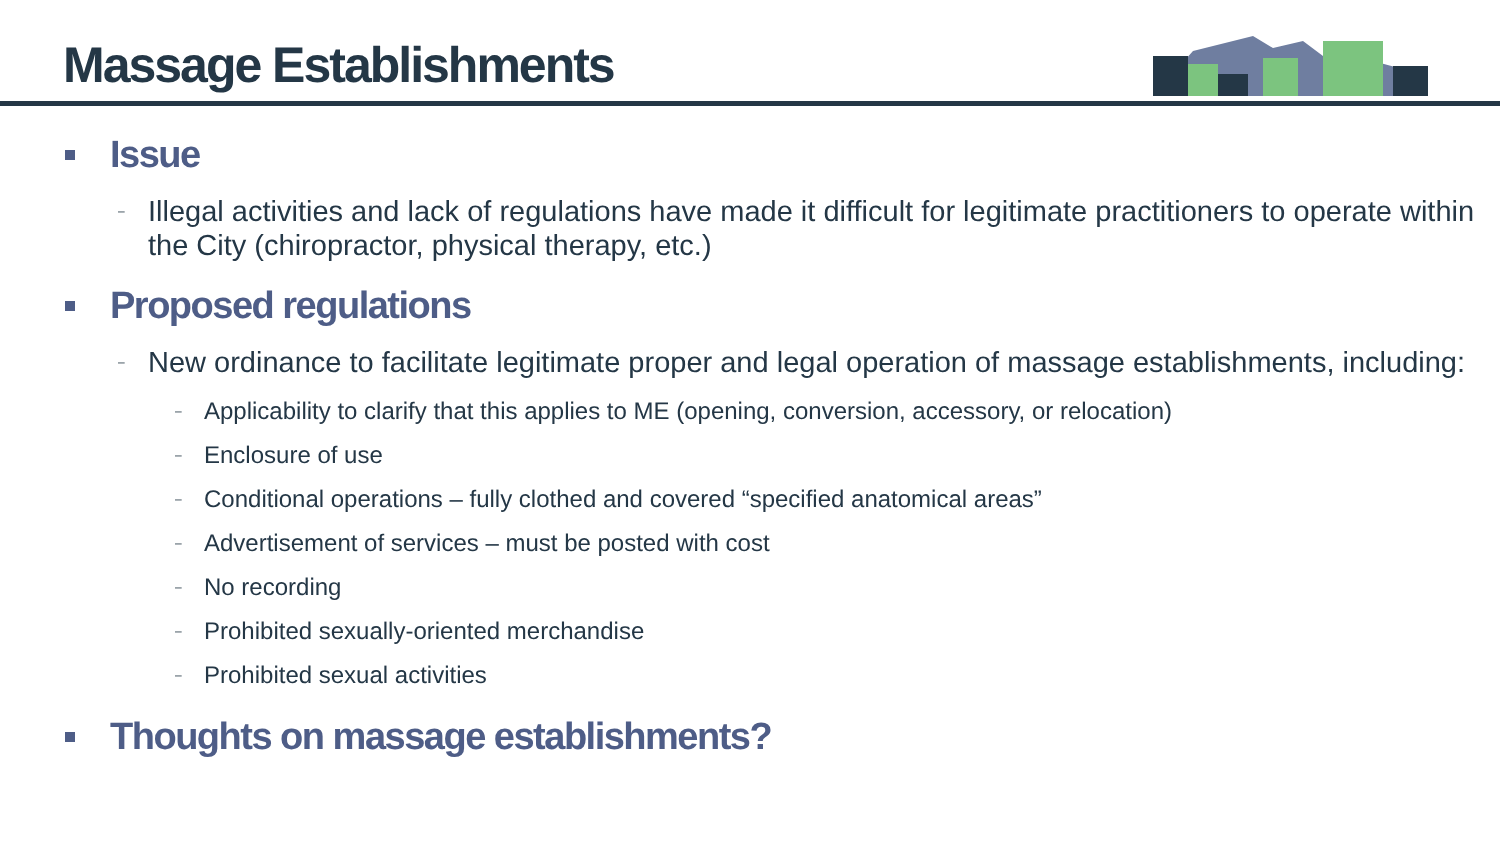Massage Establishments
Issue
– Illegal activities and lack of regulations have made it difficult for legitimate practitioners to operate within the City (chiropractor, physical therapy, etc.)
Proposed regulations
– New ordinance to facilitate legitimate proper and legal operation of massage establishments, including:
– Applicability to clarify that this applies to ME (opening, conversion, accessory, or relocation)
– Enclosure of use
– Conditional operations – fully clothed and covered “specified anatomical areas”
– Advertisement of services – must be posted with cost
– No recording
– Prohibited sexually-oriented merchandise
– Prohibited sexual activities
Thoughts on massage establishments?